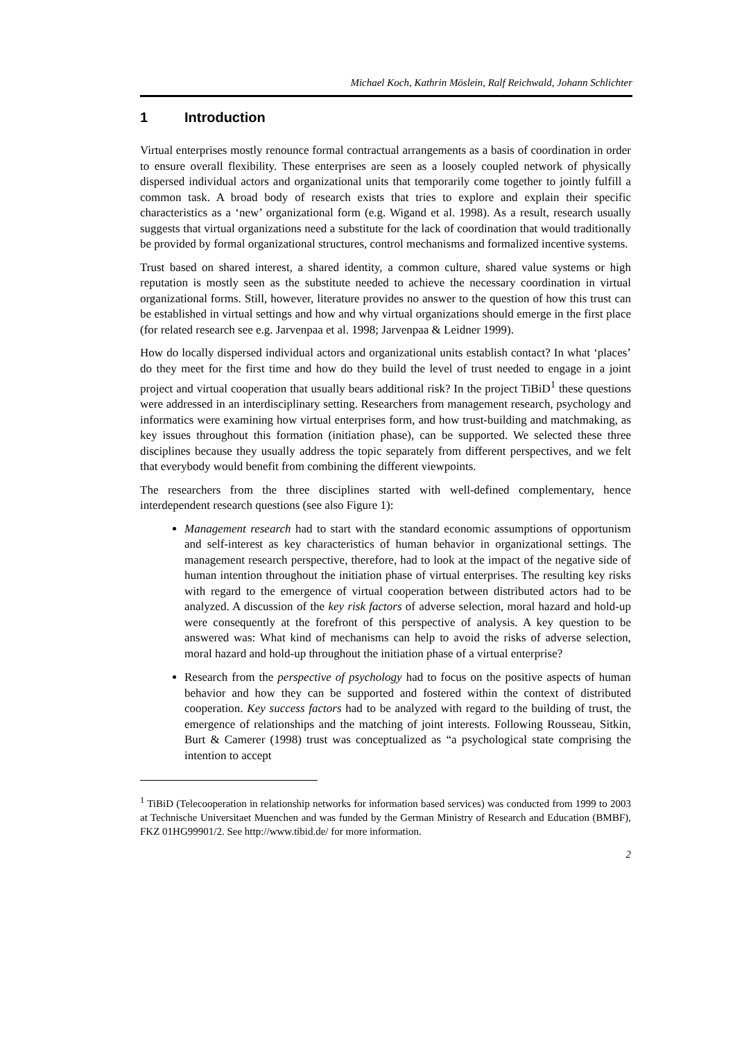Michael Koch, Kathrin Möslein, Ralf Reichwald, Johann Schlichter
1 Introduction
Virtual enterprises mostly renounce formal contractual arrangements as a basis of coordination in order to ensure overall flexibility. These enterprises are seen as a loosely coupled network of physically dispersed individual actors and organizational units that temporarily come together to jointly fulfill a common task. A broad body of research exists that tries to explore and explain their specific characteristics as a ‘new’ organizational form (e.g. Wigand et al. 1998). As a result, research usually suggests that virtual organizations need a substitute for the lack of coordination that would traditionally be provided by formal organizational structures, control mechanisms and formalized incentive systems.
Trust based on shared interest, a shared identity, a common culture, shared value systems or high reputation is mostly seen as the substitute needed to achieve the necessary coordination in virtual organizational forms. Still, however, literature provides no answer to the question of how this trust can be established in virtual settings and how and why virtual organizations should emerge in the first place (for related research see e.g. Jarvenpaa et al. 1998; Jarvenpaa & Leidner 1999).
How do locally dispersed individual actors and organizational units establish contact? In what ‘places’ do they meet for the first time and how do they build the level of trust needed to engage in a joint project and virtual cooperation that usually bears additional risk? In the project TiBiD<sup>1</sup> these questions were addressed in an interdisciplinary setting. Researchers from management research, psychology and informatics were examining how virtual enterprises form, and how trust-building and matchmaking, as key issues throughout this formation (initiation phase), can be supported. We selected these three disciplines because they usually address the topic separately from different perspectives, and we felt that everybody would benefit from combining the different viewpoints.
The researchers from the three disciplines started with well-defined complementary, hence interdependent research questions (see also Figure 1):
Management research had to start with the standard economic assumptions of opportunism and self-interest as key characteristics of human behavior in organizational settings. The management research perspective, therefore, had to look at the impact of the negative side of human intention throughout the initiation phase of virtual enterprises. The resulting key risks with regard to the emergence of virtual cooperation between distributed actors had to be analyzed. A discussion of the key risk factors of adverse selection, moral hazard and hold-up were consequently at the forefront of this perspective of analysis. A key question to be answered was: What kind of mechanisms can help to avoid the risks of adverse selection, moral hazard and hold-up throughout the initiation phase of a virtual enterprise?
Research from the perspective of psychology had to focus on the positive aspects of human behavior and how they can be supported and fostered within the context of distributed cooperation. Key success factors had to be analyzed with regard to the building of trust, the emergence of relationships and the matching of joint interests. Following Rousseau, Sitkin, Burt & Camerer (1998) trust was conceptualized as “a psychological state comprising the intention to accept
<sup>1</sup> TiBiD (Telecooperation in relationship networks for information based services) was conducted from 1999 to 2003 at Technische Universitaet Muenchen and was funded by the German Ministry of Research and Education (BMBF), FKZ 01HG99901/2. See http://www.tibid.de/ for more information.
2